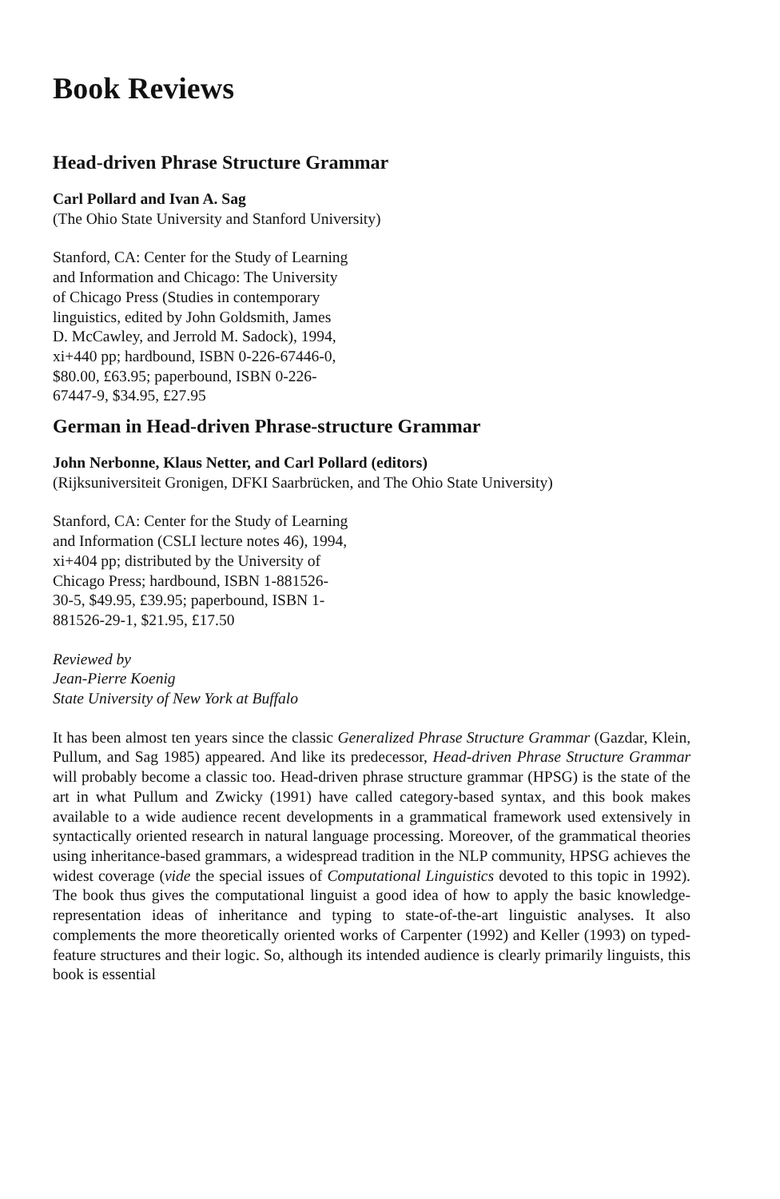Book Reviews
Head-driven Phrase Structure Grammar
Carl Pollard and Ivan A. Sag
(The Ohio State University and Stanford University)
Stanford, CA: Center for the Study of Learning and Information and Chicago: The University of Chicago Press (Studies in contemporary linguistics, edited by John Goldsmith, James D. McCawley, and Jerrold M. Sadock), 1994, xi+440 pp; hardbound, ISBN 0-226-67446-0, $80.00, £63.95; paperbound, ISBN 0-226-67447-9, $34.95, £27.95
German in Head-driven Phrase-structure Grammar
John Nerbonne, Klaus Netter, and Carl Pollard (editors)
(Rijksuniversiteit Gronigen, DFKI Saarbrücken, and The Ohio State University)
Stanford, CA: Center for the Study of Learning and Information (CSLI lecture notes 46), 1994, xi+404 pp; distributed by the University of Chicago Press; hardbound, ISBN 1-881526-30-5, $49.95, £39.95; paperbound, ISBN 1-881526-29-1, $21.95, £17.50
Reviewed by
Jean-Pierre Koenig
State University of New York at Buffalo
It has been almost ten years since the classic Generalized Phrase Structure Grammar (Gazdar, Klein, Pullum, and Sag 1985) appeared. And like its predecessor, Head-driven Phrase Structure Grammar will probably become a classic too. Head-driven phrase structure grammar (HPSG) is the state of the art in what Pullum and Zwicky (1991) have called category-based syntax, and this book makes available to a wide audience recent developments in a grammatical framework used extensively in syntactically oriented research in natural language processing. Moreover, of the grammatical theories using inheritance-based grammars, a widespread tradition in the NLP community, HPSG achieves the widest coverage (vide the special issues of Computational Linguistics devoted to this topic in 1992). The book thus gives the computational linguist a good idea of how to apply the basic knowledge-representation ideas of inheritance and typing to state-of-the-art linguistic analyses. It also complements the more theoretically oriented works of Carpenter (1992) and Keller (1993) on typed-feature structures and their logic. So, although its intended audience is clearly primarily linguists, this book is essential